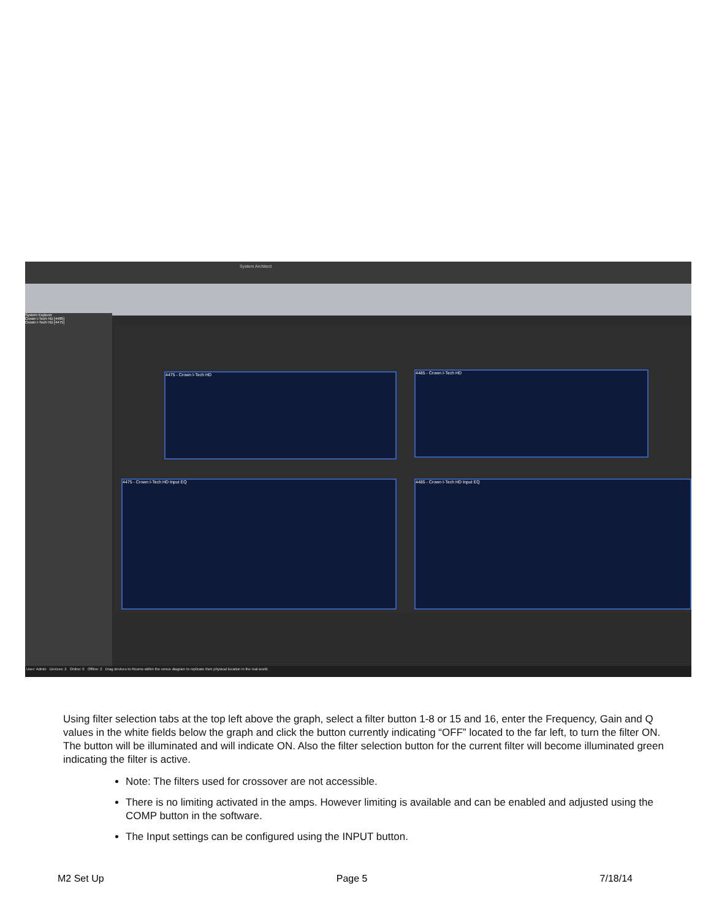System Architect
System Explorer
Crown I-Tech HD [4485]
Crown I-Tech HD [4475]
4475 - Crown I-Tech HD 4485 - Crown I-Tech HD
4475 - Crown I-Tech HD Input EQ 4485 - Crown I-Tech HD Input EQ
User: Admin Devices: 2 Online: 0 Offline: 2 Drag devices to Rooms within the venue diagram to replicate their physical location in the real world.
Using filter selection tabs at the top left above the graph, select a filter button 1-8 or 15 and 16, enter the Frequency, Gain and Q values in the white fields below the graph and click the button currently indicating “OFF” located to the far left, to turn the filter ON. The button will be illuminated and will indicate ON. Also the filter selection button for the current filter will become illuminated green indicating the filter is active.
Note: The filters used for crossover are not accessible.
There is no limiting activated in the amps. However limiting is available and can be enabled and adjusted using the COMP button in the software.
The Input settings can be configured using the INPUT button.
M2 Set Up Page 5 7/18/14